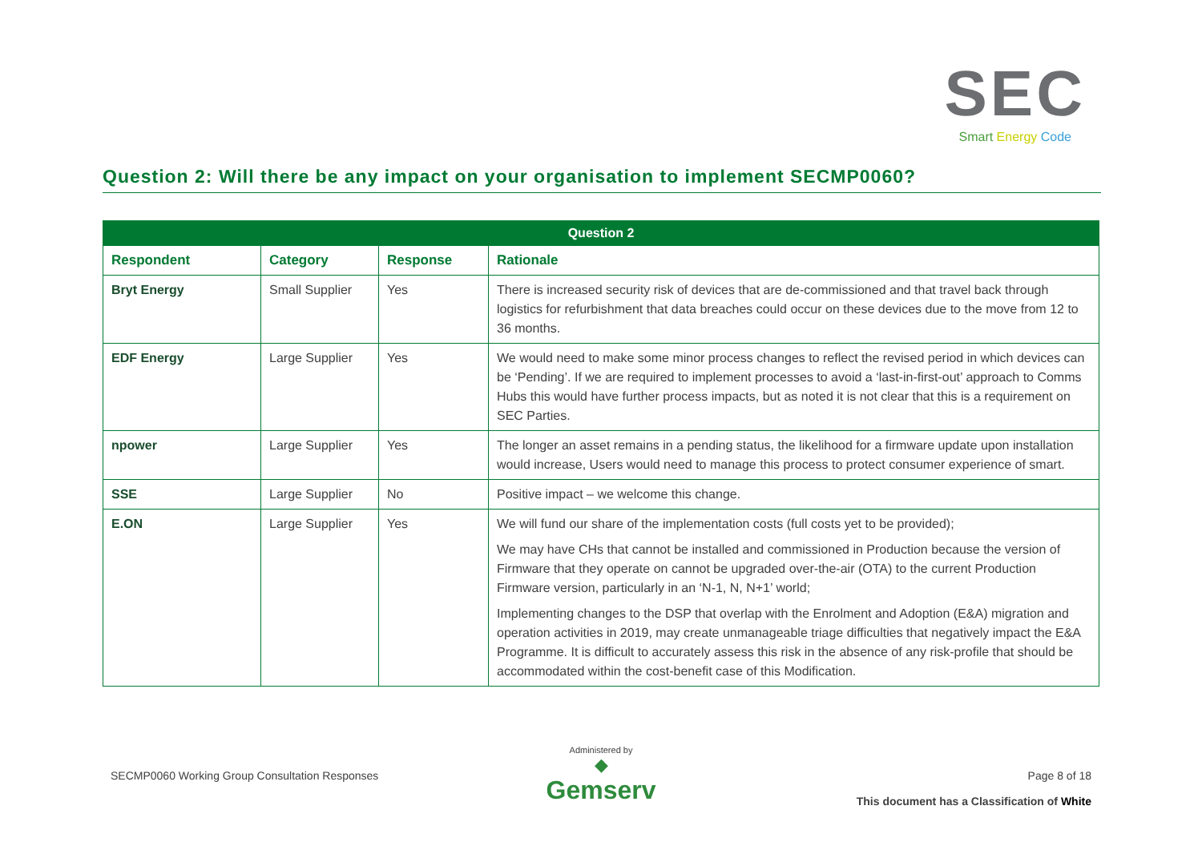SEC
Smart Energy Code
Question 2: Will there be any impact on your organisation to implement SECMP0060?
| Question 2 | | | |
| --- | --- | --- | --- |
| Respondent | Category | Response | Rationale |
| Bryt Energy | Small Supplier | Yes | There is increased security risk of devices that are de-commissioned and that travel back through logistics for refurbishment that data breaches could occur on these devices due to the move from 12 to 36 months. |
| EDF Energy | Large Supplier | Yes | We would need to make some minor process changes to reflect the revised period in which devices can be ‘Pending’. If we are required to implement processes to avoid a ‘last-in-first-out’ approach to Comms Hubs this would have further process impacts, but as noted it is not clear that this is a requirement on SEC Parties. |
| npower | Large Supplier | Yes | The longer an asset remains in a pending status, the likelihood for a firmware update upon installation would increase, Users would need to manage this process to protect consumer experience of smart. |
| SSE | Large Supplier | No | Positive impact – we welcome this change. |
| E.ON | Large Supplier | Yes | We will fund our share of the implementation costs (full costs yet to be provided); We may have CHs that cannot be installed and commissioned in Production because the version of Firmware that they operate on cannot be upgraded over-the-air (OTA) to the current Production Firmware version, particularly in an ‘N-1, N, N+1’ world; Implementing changes to the DSP that overlap with the Enrolment and Adoption (E&A) migration and operation activities in 2019, may create unmanageable triage difficulties that negatively impact the E&A Programme. It is difficult to accurately assess this risk in the absence of any risk-profile that should be accommodated within the cost-benefit case of this Modification. |
SECMP0060 Working Group Consultation Responses
Administered by
◆
Gemserv
Page 8 of 18
This document has a Classification of White